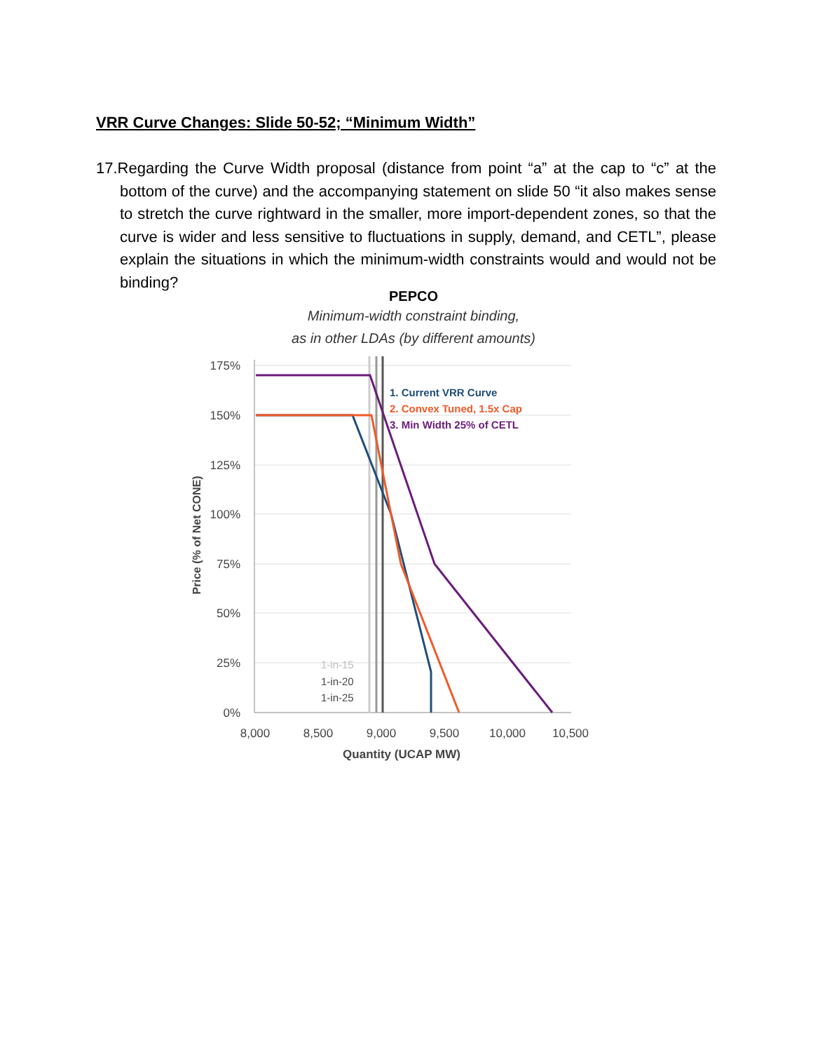VRR Curve Changes: Slide 50-52; “Minimum Width”
17.Regarding the Curve Width proposal (distance from point “a” at the cap to “c” at the bottom of the curve) and the accompanying statement on slide 50 “it also makes sense to stretch the curve rightward in the smaller, more import-dependent zones, so that the curve is wider and less sensitive to fluctuations in supply, demand, and CETL”, please explain the situations in which the minimum-width constraints would and would not be binding?
PEPCO
Minimum-width constraint binding,
as in other LDAs (by different amounts)
175%
150%
125%
100%
75%
50%
25%
0%
8,000
8,500
9,000
9,500
10,000
10,500
Quantity (UCAP MW)
Price (% of Net CONE)
1-in-15
1-in-20
1-in-25
1. Current VRR Curve
2. Convex Tuned, 1.5x Cap
3. Min Width 25% of CETL